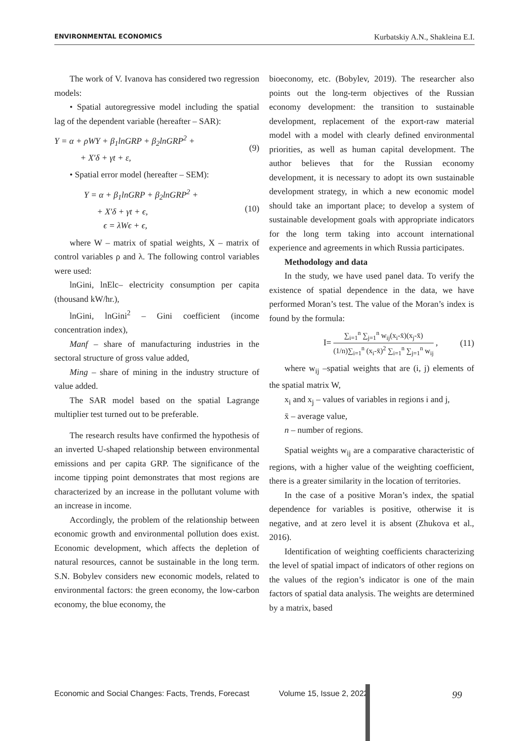ENVIRONMENTAL ECONOMICS Kurbatskiy A.N., Shakleina E.I.
The work of V. Ivanova has considered two regression models:
• Spatial autoregressive model including the spatial lag of the dependent variable (hereafter – SAR):
Y = α + ρWY + β<sub>1</sub>lnGRP + β<sub>2</sub>lnGRP<sup>2</sup> +
+ X′δ + γt + ε,
(9)
• Spatial error model (hereafter – SEM):
Y = α + β<sub>1</sub>lnGRP + β<sub>2</sub>lnGRP<sup>2</sup> +
+ X′δ + γt + ϵ,
ϵ = λWϵ + ϵ,
(10)
where W – matrix of spatial weights, X – matrix of control variables ρ and λ. The following control variables were used:
lnGini, lnElc– electricity consumption per capita (thousand kW/hr.),
lnGini, lnGini<sup>2</sup> – Gini coefficient (income concentration index),
Manf – share of manufacturing industries in the sectoral structure of gross value added,
Ming – share of mining in the industry structure of value added.
The SAR model based on the spatial Lagrange multiplier test turned out to be preferable.
The research results have confirmed the hypothesis of an inverted U-shaped relationship between environmental emissions and per capita GRP. The significance of the income tipping point demonstrates that most regions are characterized by an increase in the pollutant volume with an increase in income.
Accordingly, the problem of the relationship between economic growth and environmental pollution does exist. Economic development, which affects the depletion of natural resources, cannot be sustainable in the long term. S.N. Bobylev considers new economic models, related to environmental factors: the green economy, the low-carbon economy, the blue economy, the
bioeconomy, etc. (Bobylev, 2019). The researcher also points out the long-term objectives of the Russian economy development: the transition to sustainable development, replacement of the export-raw material model with a model with clearly defined environmental priorities, as well as human capital development. The author believes that for the Russian economy development, it is necessary to adopt its own sustainable development strategy, in which a new economic model should take an important place; to develop a system of sustainable development goals with appropriate indicators for the long term taking into account international experience and agreements in which Russia participates.
Methodology and data
In the study, we have used panel data. To verify the existence of spatial dependence in the data, we have performed Moran’s test. The value of the Moran’s index is found by the formula:
I= ∑<sub>i=1</sub><sup>n</sup> ∑<sub>j=1</sub><sup>n</sup> w<sub>ij</sub>(x<sub>i</sub>-x̄)(x<sub>j</sub>-x̄) (1/n)∑<sub>i=1</sub><sup>n</sup> (x<sub>i</sub>-x̄)<sup>2</sup> ∑<sub>i=1</sub><sup>n</sup> ∑<sub>j=1</sub><sup>n</sup> w<sub>ij</sub> ,
(11)
where w<sub>ij</sub> –spatial weights that are (i, j) elements of the spatial matrix W,
x<sub>i</sub> and x<sub>j</sub> – values of variables in regions i and j,
x̄ – average value,
n – number of regions.
Spatial weights w<sub>ij</sub> are a comparative characteristic of regions, with a higher value of the weighting coefficient, there is a greater similarity in the location of territories.
In the case of a positive Moran’s index, the spatial dependence for variables is positive, otherwise it is negative, and at zero level it is absent (Zhukova et al., 2016).
Identification of weighting coefficients characterizing the level of spatial impact of indicators of other regions on the values of the region’s indicator is one of the main factors of spatial data analysis. The weights are determined by a matrix, based
Economic and Social Changes: Facts, Trends, Forecast Volume 15, Issue 2, 2022 99